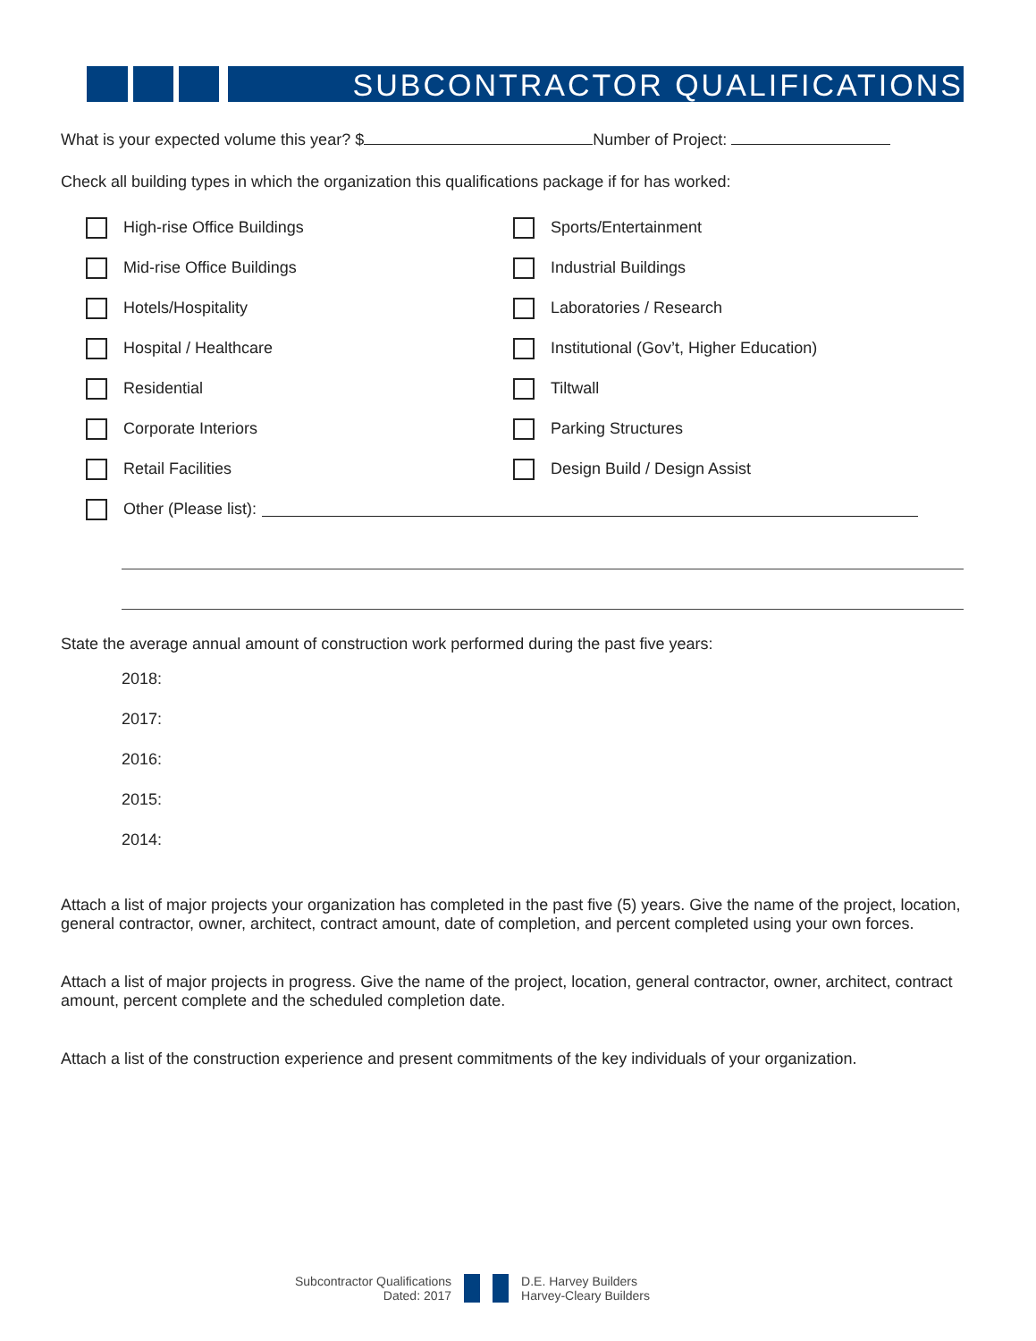SUBCONTRACTOR QUALIFICATIONS
What is your expected volume this year? $ Number of Project:
Check all building types in which the organization this qualifications package if for has worked:
High-rise Office Buildings
Sports/Entertainment
Mid-rise Office Buildings
Industrial Buildings
Hotels/Hospitality
Laboratories / Research
Hospital / Healthcare
Institutional (Gov’t, Higher Education)
Residential
Tiltwall
Corporate Interiors
Parking Structures
Retail Facilities
Design Build / Design Assist
Other (Please list):
State the average annual amount of construction work performed during the past five years:
2018:
2017:
2016:
2015:
2014:
Attach a list of major projects your organization has completed in the past five (5) years. Give the name of the project, location, general contractor, owner, architect, contract amount, date of completion, and percent completed using your own forces.
Attach a list of major projects in progress. Give the name of the project, location, general contractor, owner, architect, contract amount, percent complete and the scheduled completion date.
Attach a list of the construction experience and present commitments of the key individuals of your organization.
Subcontractor Qualifications
Dated: 2017
D.E. Harvey Builders
Harvey-Cleary Builders